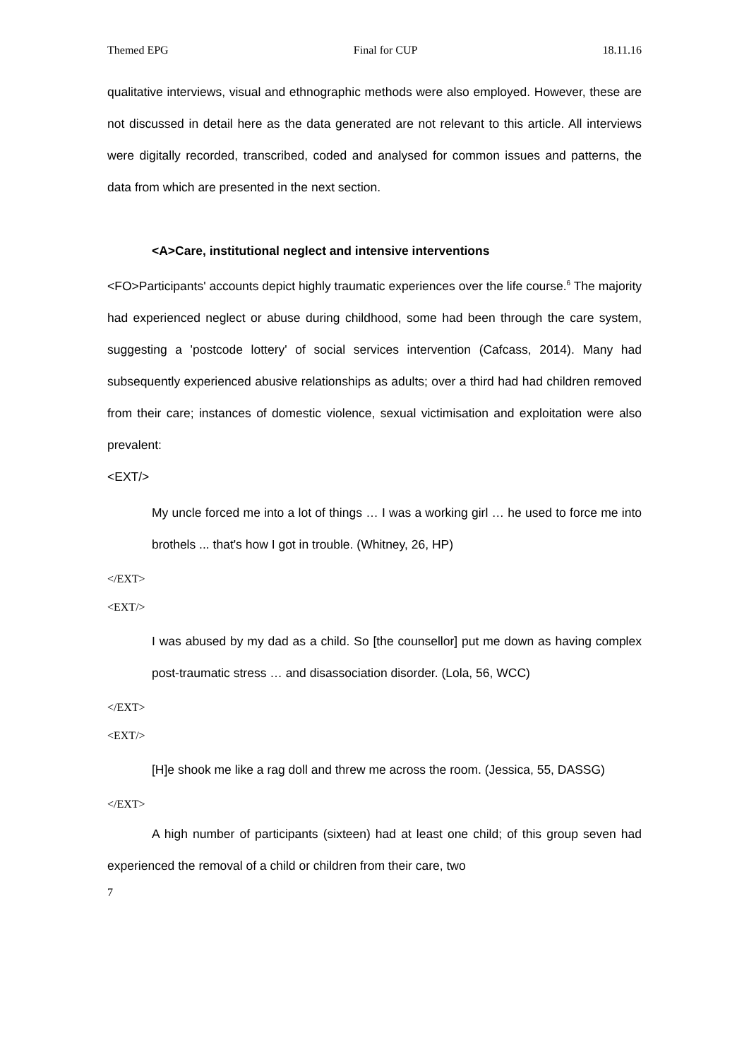Themed EPG Final for CUP 18.11.16
qualitative interviews, visual and ethnographic methods were also employed. However, these are not discussed in detail here as the data generated are not relevant to this article. All interviews were digitally recorded, transcribed, coded and analysed for common issues and patterns, the data from which are presented in the next section.
<A>Care, institutional neglect and intensive interventions
<FO>Participants' accounts depict highly traumatic experiences over the life course.<sup>6</sup> The majority had experienced neglect or abuse during childhood, some had been through the care system, suggesting a 'postcode lottery' of social services intervention (Cafcass, 2014). Many had subsequently experienced abusive relationships as adults; over a third had had children removed from their care; instances of domestic violence, sexual victimisation and exploitation were also prevalent:
<EXT/>
My uncle forced me into a lot of things … I was a working girl … he used to force me into brothels ... that's how I got in trouble. (Whitney, 26, HP)
</EXT>
<EXT/>
I was abused by my dad as a child. So [the counsellor] put me down as having complex post-traumatic stress … and disassociation disorder. (Lola, 56, WCC)
</EXT>
<EXT/>
[H]e shook me like a rag doll and threw me across the room. (Jessica, 55, DASSG)
</EXT>
A high number of participants (sixteen) had at least one child; of this group seven had experienced the removal of a child or children from their care, two
7